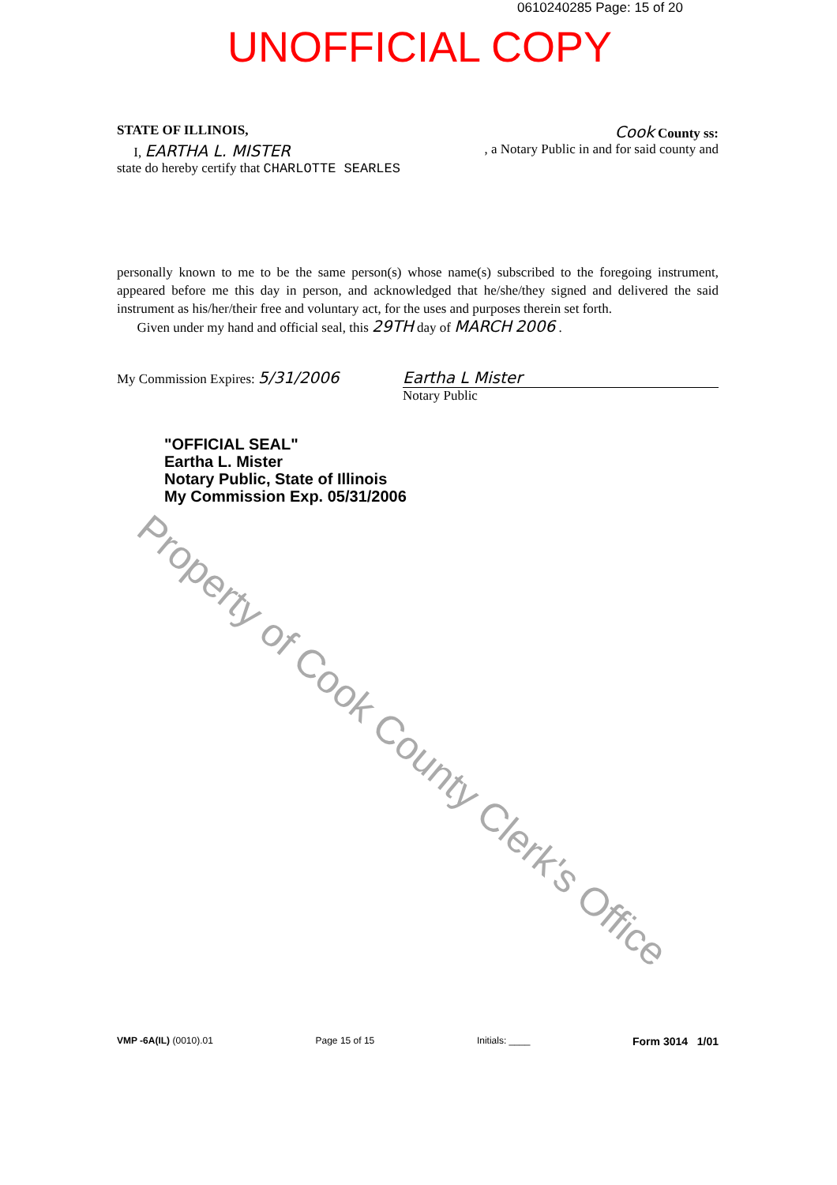0610240285 Page: 15 of 20
UNOFFICIAL COPY
STATE OF ILLINOIS, Cook County ss:
I, EARTHA L. MISTER, a Notary Public in and for said county and
state do hereby certify that CHARLOTTE SEARLES
personally known to me to be the same person(s) whose name(s) subscribed to the foregoing instrument, appeared before me this day in person, and acknowledged that he/she/they signed and delivered the said instrument as his/her/their free and voluntary act, for the uses and purposes therein set forth.
Given under my hand and official seal, this 29TH day of MARCH 2006 .
My Commission Expires: 5/31/2006 Eartha L Mister
Notary Public
"OFFICIAL SEAL"
Eartha L. Mister
Notary Public, State of Illinois
My Commission Exp. 05/31/2006
Property of Cook County Clerk's Office
VMP -6A(IL) (0010).01 Page 15 of 15 Initials: ____ Form 3014 1/01